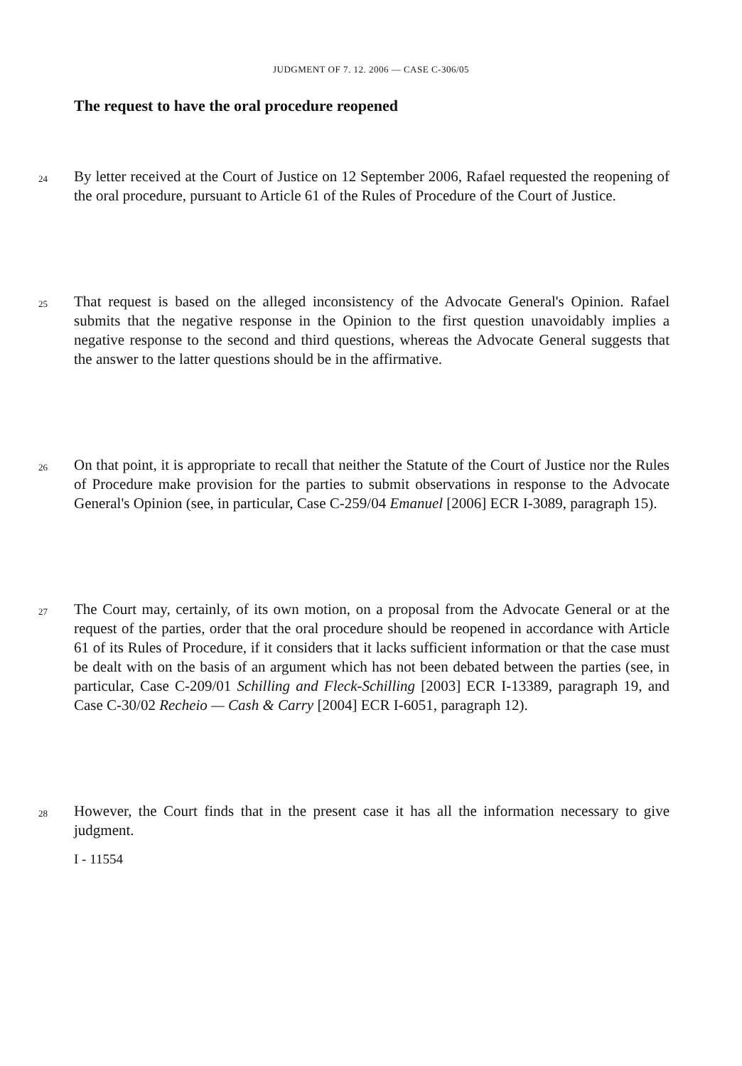JUDGMENT OF 7. 12. 2006 — CASE C-306/05
The request to have the oral procedure reopened
24
By letter received at the Court of Justice on 12 September 2006, Rafael requested the reopening of the oral procedure, pursuant to Article 61 of the Rules of Procedure of the Court of Justice.
25
That request is based on the alleged inconsistency of the Advocate General's Opinion. Rafael submits that the negative response in the Opinion to the first question unavoidably implies a negative response to the second and third questions, whereas the Advocate General suggests that the answer to the latter questions should be in the affirmative.
26
On that point, it is appropriate to recall that neither the Statute of the Court of Justice nor the Rules of Procedure make provision for the parties to submit observations in response to the Advocate General's Opinion (see, in particular, Case C-259/04 Emanuel [2006] ECR I-3089, paragraph 15).
27
The Court may, certainly, of its own motion, on a proposal from the Advocate General or at the request of the parties, order that the oral procedure should be reopened in accordance with Article 61 of its Rules of Procedure, if it considers that it lacks sufficient information or that the case must be dealt with on the basis of an argument which has not been debated between the parties (see, in particular, Case C-209/01 Schilling and Fleck-Schilling [2003] ECR I-13389, paragraph 19, and Case C-30/02 Recheio — Cash & Carry [2004] ECR I-6051, paragraph 12).
28
However, the Court finds that in the present case it has all the information necessary to give judgment.
I - 11554